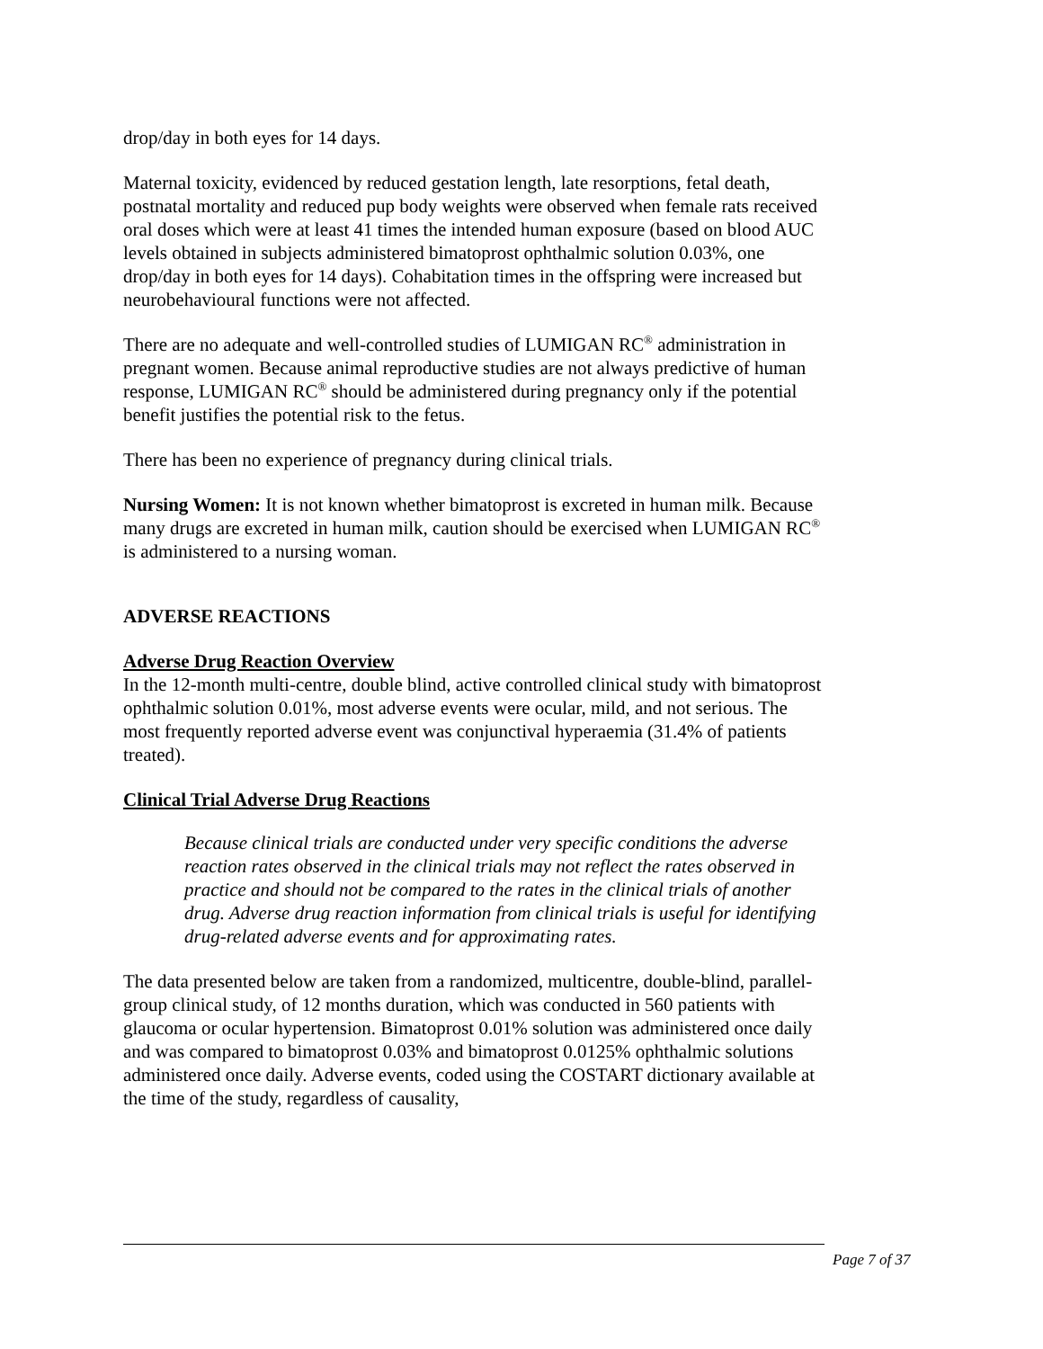drop/day in both eyes for 14 days.
Maternal toxicity, evidenced by reduced gestation length, late resorptions, fetal death, postnatal mortality and reduced pup body weights were observed when female rats received oral doses which were at least 41 times the intended human exposure (based on blood AUC levels obtained in subjects administered bimatoprost ophthalmic solution 0.03%, one drop/day in both eyes for 14 days). Cohabitation times in the offspring were increased but neurobehavioural functions were not affected.
There are no adequate and well-controlled studies of LUMIGAN RC<sup>®</sup> administration in pregnant women. Because animal reproductive studies are not always predictive of human response, LUMIGAN RC<sup>®</sup> should be administered during pregnancy only if the potential benefit justifies the potential risk to the fetus.
There has been no experience of pregnancy during clinical trials.
Nursing Women: It is not known whether bimatoprost is excreted in human milk. Because many drugs are excreted in human milk, caution should be exercised when LUMIGAN RC<sup>®</sup> is administered to a nursing woman.
ADVERSE REACTIONS
Adverse Drug Reaction Overview
In the 12-month multi-centre, double blind, active controlled clinical study with bimatoprost ophthalmic solution 0.01%, most adverse events were ocular, mild, and not serious. The most frequently reported adverse event was conjunctival hyperaemia (31.4% of patients treated).
Clinical Trial Adverse Drug Reactions
Because clinical trials are conducted under very specific conditions the adverse reaction rates observed in the clinical trials may not reflect the rates observed in practice and should not be compared to the rates in the clinical trials of another drug. Adverse drug reaction information from clinical trials is useful for identifying drug-related adverse events and for approximating rates.
The data presented below are taken from a randomized, multicentre, double-blind, parallel-group clinical study, of 12 months duration, which was conducted in 560 patients with glaucoma or ocular hypertension. Bimatoprost 0.01% solution was administered once daily and was compared to bimatoprost 0.03% and bimatoprost 0.0125% ophthalmic solutions administered once daily. Adverse events, coded using the COSTART dictionary available at the time of the study, regardless of causality,
Page 7 of 37